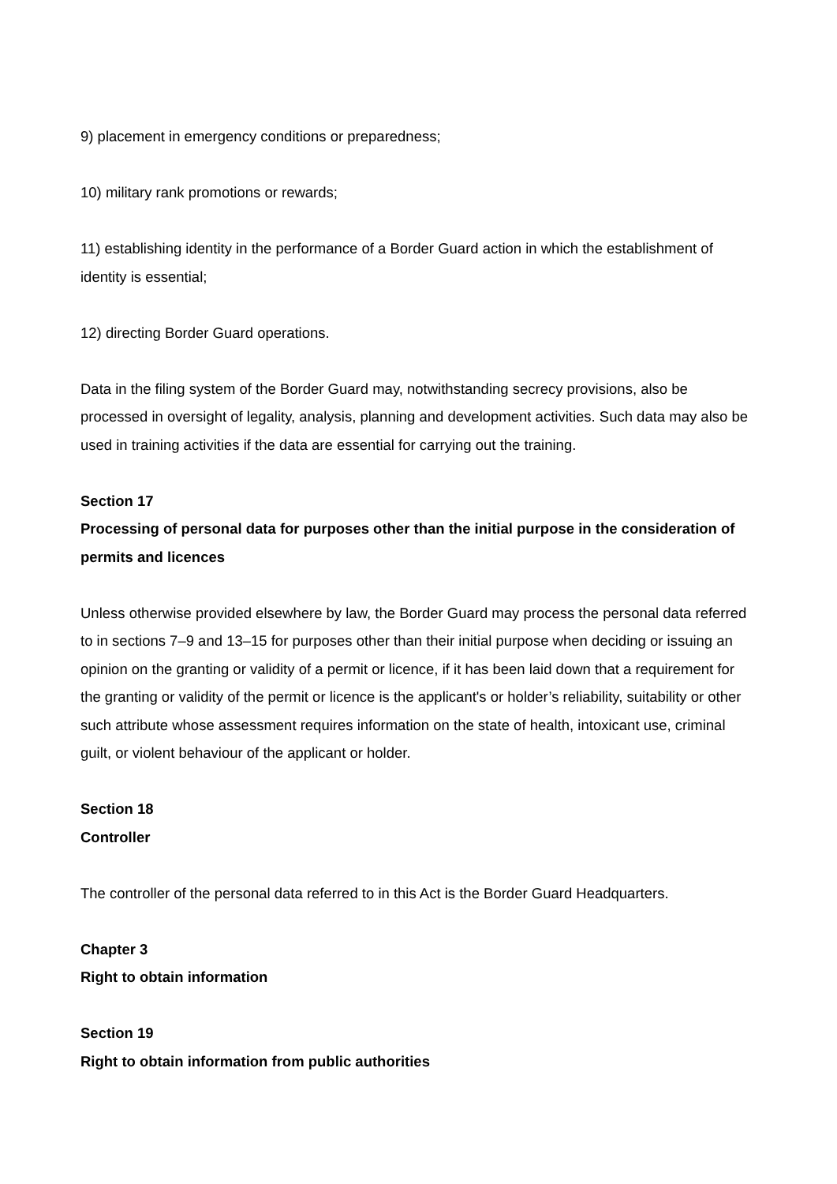9) placement in emergency conditions or preparedness;
10) military rank promotions or rewards;
11) establishing identity in the performance of a Border Guard action in which the establishment of identity is essential;
12) directing Border Guard operations.
Data in the filing system of the Border Guard may, notwithstanding secrecy provisions, also be processed in oversight of legality, analysis, planning and development activities. Such data may also be used in training activities if the data are essential for carrying out the training.
Section 17
Processing of personal data for purposes other than the initial purpose in the consideration of permits and licences
Unless otherwise provided elsewhere by law, the Border Guard may process the personal data referred to in sections 7–9 and 13–15 for purposes other than their initial purpose when deciding or issuing an opinion on the granting or validity of a permit or licence, if it has been laid down that a requirement for the granting or validity of the permit or licence is the applicant's or holder’s reliability, suitability or other such attribute whose assessment requires information on the state of health, intoxicant use, criminal guilt, or violent behaviour of the applicant or holder.
Section 18
Controller
The controller of the personal data referred to in this Act is the Border Guard Headquarters.
Chapter 3
Right to obtain information
Section 19
Right to obtain information from public authorities